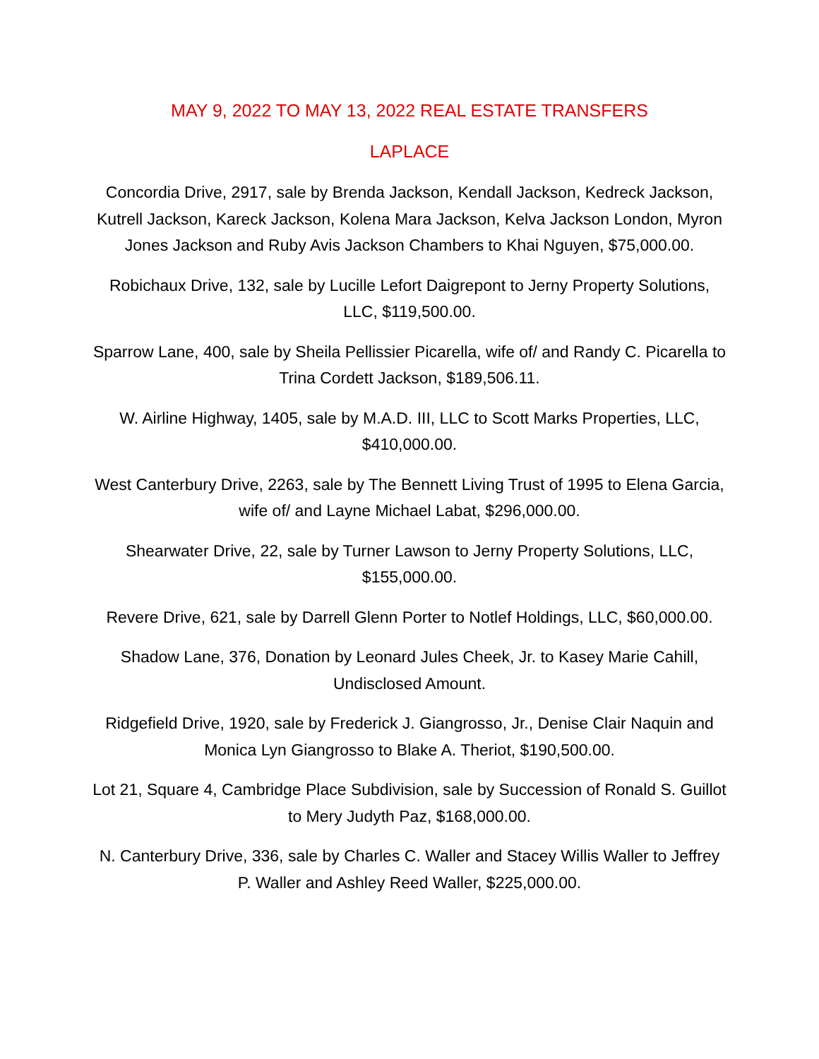MAY 9, 2022 TO MAY 13, 2022 REAL ESTATE TRANSFERS
LAPLACE
Concordia Drive, 2917, sale by Brenda Jackson, Kendall Jackson, Kedreck Jackson, Kutrell Jackson, Kareck Jackson, Kolena Mara Jackson, Kelva Jackson London, Myron Jones Jackson and Ruby Avis Jackson Chambers to Khai Nguyen, $75,000.00.
Robichaux Drive, 132, sale by Lucille Lefort Daigrepont to Jerny Property Solutions, LLC, $119,500.00.
Sparrow Lane, 400, sale by Sheila Pellissier Picarella, wife of/ and Randy C. Picarella to Trina Cordett Jackson, $189,506.11.
W. Airline Highway, 1405, sale by M.A.D. III, LLC to Scott Marks Properties, LLC, $410,000.00.
West Canterbury Drive, 2263, sale by The Bennett Living Trust of 1995 to Elena Garcia, wife of/ and Layne Michael Labat, $296,000.00.
Shearwater Drive, 22, sale by Turner Lawson to Jerny Property Solutions, LLC, $155,000.00.
Revere Drive, 621, sale by Darrell Glenn Porter to Notlef Holdings, LLC, $60,000.00.
Shadow Lane, 376, Donation by Leonard Jules Cheek, Jr. to Kasey Marie Cahill, Undisclosed Amount.
Ridgefield Drive, 1920, sale by Frederick J. Giangrosso, Jr., Denise Clair Naquin and Monica Lyn Giangrosso to Blake A. Theriot, $190,500.00.
Lot 21, Square 4, Cambridge Place Subdivision, sale by Succession of Ronald S. Guillot to Mery Judyth Paz, $168,000.00.
N. Canterbury Drive, 336, sale by Charles C. Waller and Stacey Willis Waller to Jeffrey P. Waller and Ashley Reed Waller, $225,000.00.